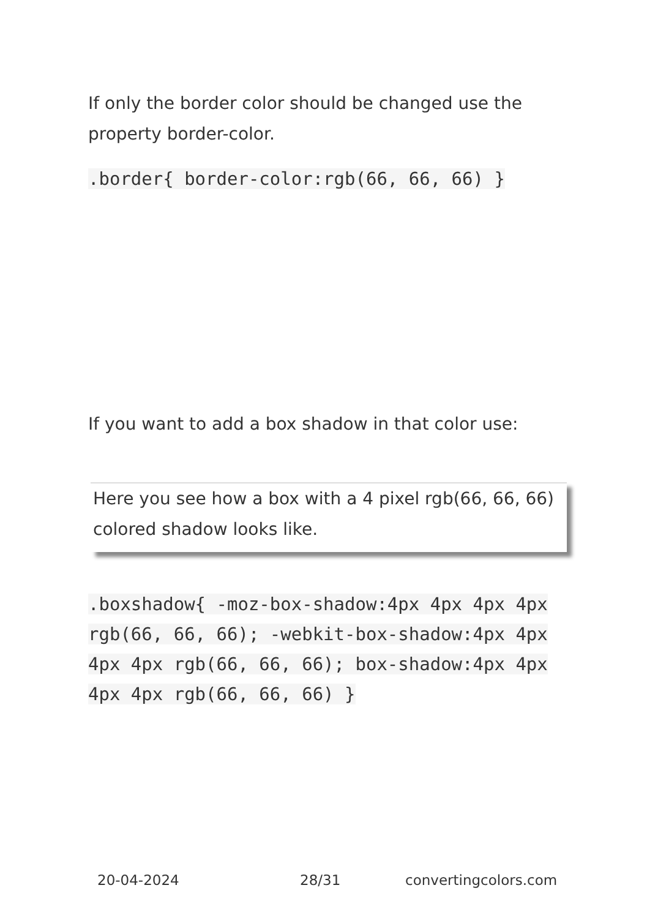If only the border color should be changed use the property border-color.
.border{ border-color:rgb(66, 66, 66) }
If you want to add a box shadow in that color use:
Here you see how a box with a 4 pixel rgb(66, 66, 66) colored shadow looks like.
.boxshadow{ -moz-box-shadow:4px 4px 4px 4px rgb(66, 66, 66); -webkit-box-shadow:4px 4px 4px 4px rgb(66, 66, 66); box-shadow:4px 4px 4px 4px rgb(66, 66, 66) }
20-04-2024 28/31 convertingcolors.com